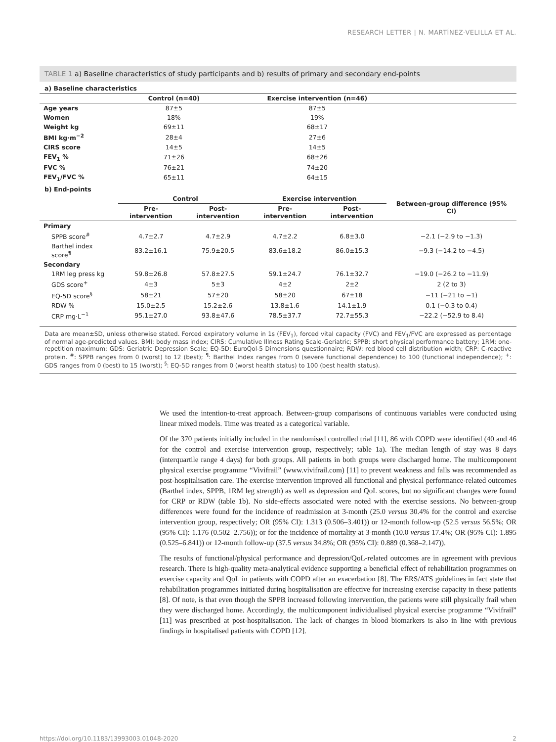RESEARCH LETTER | N. MARTÍNEZ-VELILLA ET AL.
TABLE 1 a) Baseline characteristics of study participants and b) results of primary and secondary end-points
a) Baseline characteristics
| | Control (n=40) | Exercise intervention (n=46) | |
| --- | --- | --- | --- |
| Age years | 87±5 | 87±5 | |
| Women | 18% | 19% | |
| Weight kg | 69±11 | 68±17 | |
| BMI kg·m<sup>−2</sup> | 28±4 | 27±6 | |
| CIRS score | 14±5 | 14±5 | |
| FEV<sub>1</sub> % | 71±26 | 68±26 | |
| FVC % | 76±21 | 74±20 | |
| FEV<sub>1</sub>/FVC % | 65±11 | 64±15 | |
b) End-points
| | Control | | Exercise intervention | | Between-group difference (95% CI) |
| --- | --- | --- | --- | --- | --- |
| | Pre-intervention | Post-intervention | Pre-intervention | Post-intervention | |
| Primary | | | | | |
| SPPB score<sup>#</sup> | 4.7±2.7 | 4.7±2.9 | 4.7±2.2 | 6.8±3.0 | −2.1 (−2.9 to −1.3) |
| Barthel index score<sup>¶</sup> | 83.2±16.1 | 75.9±20.5 | 83.6±18.2 | 86.0±15.3 | −9.3 (−14.2 to −4.5) |
| Secondary | | | | | |
| 1RM leg press kg | 59.8±26.8 | 57.8±27.5 | 59.1±24.7 | 76.1±32.7 | −19.0 (−26.2 to −11.9) |
| GDS score<sup>+</sup> | 4±3 | 5±3 | 4±2 | 2±2 | 2 (2 to 3) |
| EQ-5D score<sup>§</sup> | 58±21 | 57±20 | 58±20 | 67±18 | −11 (−21 to −1) |
| RDW % | 15.0±2.5 | 15.2±2.6 | 13.8±1.6 | 14.1±1.9 | 0.1 (−0.3 to 0.4) |
| CRP mg·L<sup>−1</sup> | 95.1±27.0 | 93.8±47.6 | 78.5±37.7 | 72.7±55.3 | −22.2 (−52.9 to 8.4) |
Data are mean±SD, unless otherwise stated. Forced expiratory volume in 1s (FEV<sub>1</sub>), forced vital capacity (FVC) and FEV<sub>1</sub>/FVC are expressed as percentage of normal age-predicted values. BMI: body mass index; CIRS: Cumulative Illness Rating Scale-Geriatric; SPPB: short physical performance battery; 1RM: one-repetition maximum; GDS: Geriatric Depression Scale; EQ-5D: EuroQol-5 Dimensions questionnaire; RDW: red blood cell distribution width; CRP: C-reactive protein. <sup>#</sup>: SPPB ranges from 0 (worst) to 12 (best); <sup>¶</sup>: Barthel Index ranges from 0 (severe functional dependence) to 100 (functional independence); <sup>+</sup>: GDS ranges from 0 (best) to 15 (worst); <sup>§</sup>: EQ-5D ranges from 0 (worst health status) to 100 (best health status).
We used the intention-to-treat approach. Between-group comparisons of continuous variables were conducted using linear mixed models. Time was treated as a categorical variable.
Of the 370 patients initially included in the randomised controlled trial [11], 86 with COPD were identified (40 and 46 for the control and exercise intervention group, respectively; table 1a). The median length of stay was 8 days (interquartile range 4 days) for both groups. All patients in both groups were discharged home. The multicomponent physical exercise programme “Vivifrail” (www.vivifrail.com) [11] to prevent weakness and falls was recommended as post-hospitalisation care. The exercise intervention improved all functional and physical performance-related outcomes (Barthel index, SPPB, 1RM leg strength) as well as depression and QoL scores, but no significant changes were found for CRP or RDW (table 1b). No side-effects associated were noted with the exercise sessions. No between-group differences were found for the incidence of readmission at 3-month (25.0 versus 30.4% for the control and exercise intervention group, respectively; OR (95% CI): 1.313 (0.506–3.401)) or 12-month follow-up (52.5 versus 56.5%; OR (95% CI): 1.176 (0.502–2.756)); or for the incidence of mortality at 3-month (10.0 versus 17.4%; OR (95% CI): 1.895 (0.525–6.841)) or 12-month follow-up (37.5 versus 34.8%; OR (95% CI): 0.889 (0.368–2.147)).
The results of functional/physical performance and depression/QoL-related outcomes are in agreement with previous research. There is high-quality meta-analytical evidence supporting a beneficial effect of rehabilitation programmes on exercise capacity and QoL in patients with COPD after an exacerbation [8]. The ERS/ATS guidelines in fact state that rehabilitation programmes initiated during hospitalisation are effective for increasing exercise capacity in these patients [8]. Of note, is that even though the SPPB increased following intervention, the patients were still physically frail when they were discharged home. Accordingly, the multicomponent individualised physical exercise programme “Vivifrail” [11] was prescribed at post-hospitalisation. The lack of changes in blood biomarkers is also in line with previous findings in hospitalised patients with COPD [12].
https://doi.org/10.1183/13993003.01048-2020 2